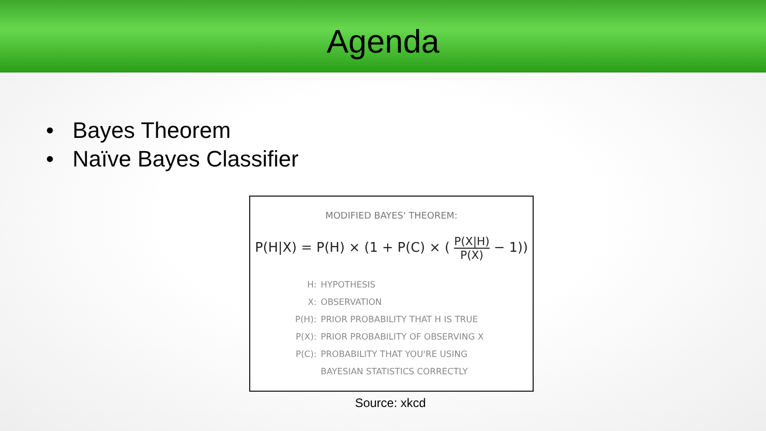Agenda
• Bayes Theorem
• Naïve Bayes Classifier
MODIFIED BAYES' THEOREM:
P(H|X) = P(H) × (1 + P(C) × (
P(X|H)
P(X)
− 1))
H: HYPOTHESIS
X: OBSERVATION
P(H): PRIOR PROBABILITY THAT H IS TRUE
P(X): PRIOR PROBABILITY OF OBSERVING X
P(C): PROBABILITY THAT YOU'RE USING
BAYESIAN STATISTICS CORRECTLY
Source: xkcd